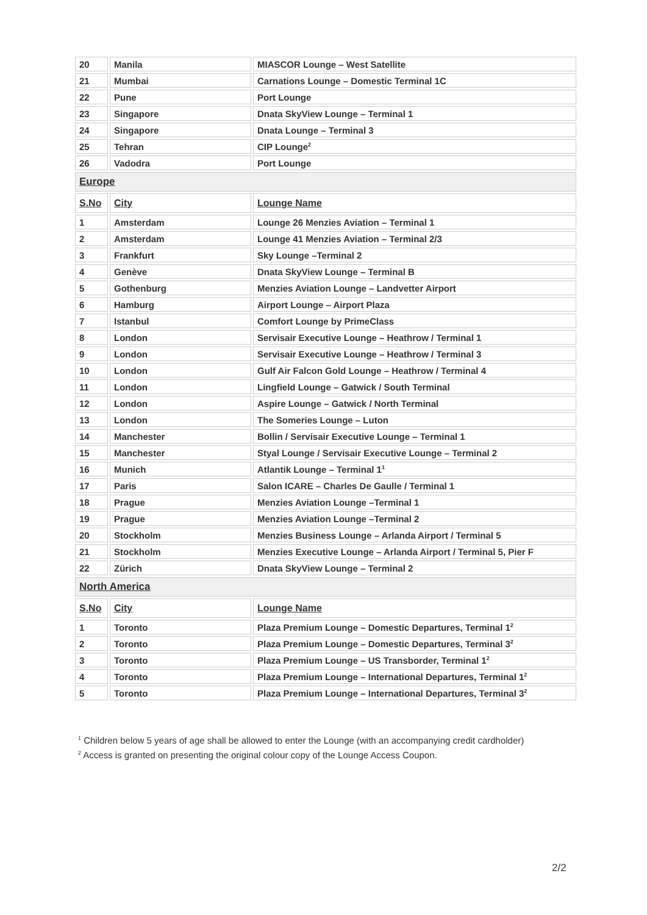| 20 | Manila | MIASCOR Lounge – West Satellite |
| 21 | Mumbai | Carnations Lounge – Domestic Terminal 1C |
| 22 | Pune | Port Lounge |
| 23 | Singapore | Dnata SkyView Lounge – Terminal 1 |
| 24 | Singapore | Dnata Lounge – Terminal 3 |
| 25 | Tehran | CIP Lounge<sup>2</sup> |
| 26 | Vadodra | Port Lounge |
| Europe | | |
| S.No | City | Lounge Name |
| 1 | Amsterdam | Lounge 26 Menzies Aviation – Terminal 1 |
| 2 | Amsterdam | Lounge 41 Menzies Aviation – Terminal 2/3 |
| 3 | Frankfurt | Sky Lounge –Terminal 2 |
| 4 | Genève | Dnata SkyView Lounge – Terminal B |
| 5 | Gothenburg | Menzies Aviation Lounge – Landvetter Airport |
| 6 | Hamburg | Airport Lounge – Airport Plaza |
| 7 | Istanbul | Comfort Lounge by PrimeClass |
| 8 | London | Servisair Executive Lounge – Heathrow / Terminal 1 |
| 9 | London | Servisair Executive Lounge – Heathrow / Terminal 3 |
| 10 | London | Gulf Air Falcon Gold Lounge – Heathrow / Terminal 4 |
| 11 | London | Lingfield Lounge – Gatwick / South Terminal |
| 12 | London | Aspire Lounge – Gatwick / North Terminal |
| 13 | London | The Someries Lounge – Luton |
| 14 | Manchester | Bollin / Servisair Executive Lounge – Terminal 1 |
| 15 | Manchester | Styal Lounge / Servisair Executive Lounge – Terminal 2 |
| 16 | Munich | Atlantik Lounge – Terminal 1<sup>1</sup> |
| 17 | Paris | Salon ICARE – Charles De Gaulle / Terminal 1 |
| 18 | Prague | Menzies Aviation Lounge –Terminal 1 |
| 19 | Prague | Menzies Aviation Lounge –Terminal 2 |
| 20 | Stockholm | Menzies Business Lounge – Arlanda Airport / Terminal 5 |
| 21 | Stockholm | Menzies Executive Lounge – Arlanda Airport / Terminal 5, Pier F |
| 22 | Zürich | Dnata SkyView Lounge – Terminal 2 |
| North America | | |
| S.No | City | Lounge Name |
| 1 | Toronto | Plaza Premium Lounge – Domestic Departures, Terminal 1<sup>2</sup> |
| 2 | Toronto | Plaza Premium Lounge – Domestic Departures, Terminal 3<sup>2</sup> |
| 3 | Toronto | Plaza Premium Lounge – US Transborder, Terminal 1<sup>2</sup> |
| 4 | Toronto | Plaza Premium Lounge – International Departures, Terminal 1<sup>2</sup> |
| 5 | Toronto | Plaza Premium Lounge – International Departures, Terminal 3<sup>2</sup> |
<sup>1</sup> Children below 5 years of age shall be allowed to enter the Lounge (with an accompanying credit cardholder)
<sup>2</sup> Access is granted on presenting the original colour copy of the Lounge Access Coupon.
2/2